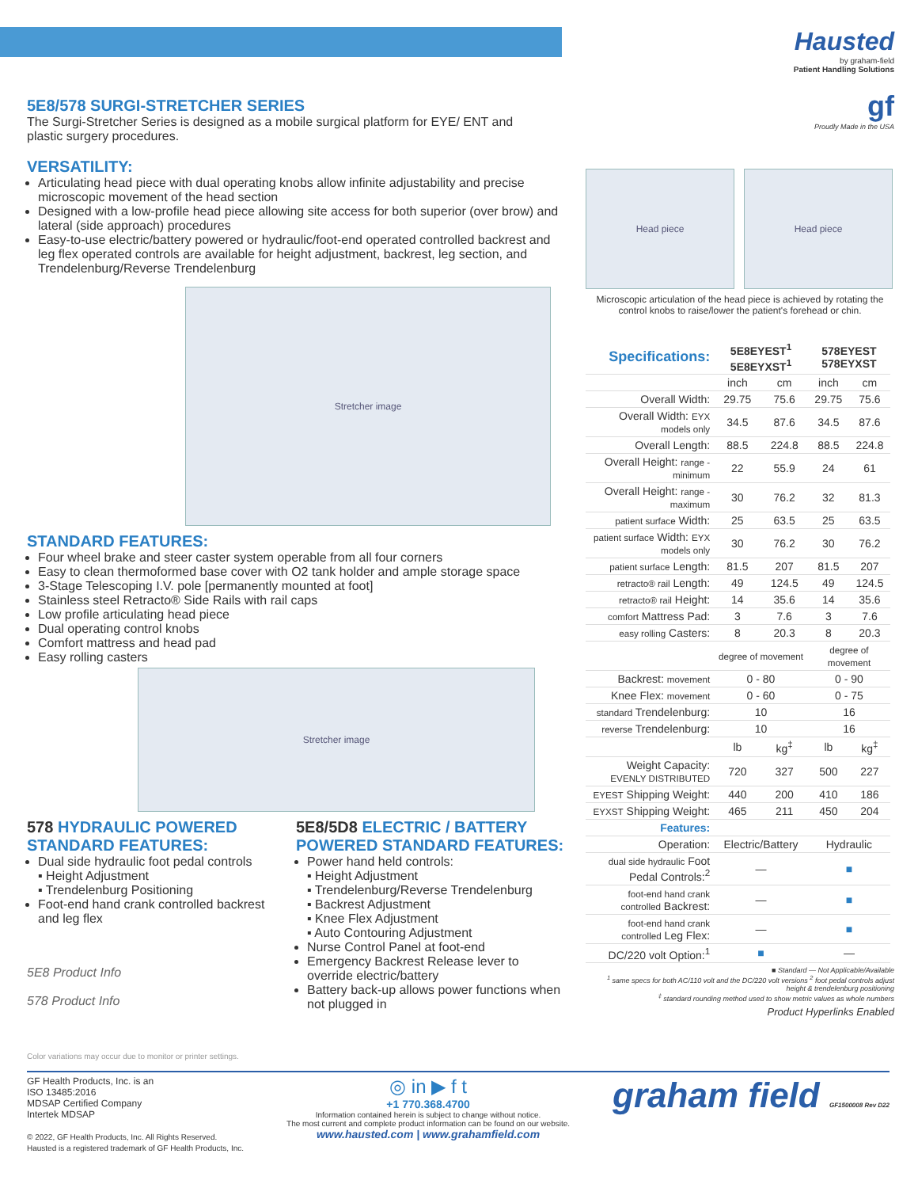Hausted
by graham-field
Patient Handling Solutions
gf
Proudly Made in the USA
5E8/578 SURGI-STRETCHER SERIES
The Surgi-Stretcher Series is designed as a mobile surgical platform for EYE/ ENT and plastic surgery procedures.
VERSATILITY:
Articulating head piece with dual operating knobs allow infinite adjustability and precise microscopic movement of the head section
Designed with a low-profile head piece allowing site access for both superior (over brow) and lateral (side approach) procedures
Easy-to-use electric/battery powered or hydraulic/foot-end operated controlled backrest and leg flex operated controls are available for height adjustment, backrest, leg section, and Trendelenburg/Reverse Trendelenburg
Stretcher image
STANDARD FEATURES:
Four wheel brake and steer caster system operable from all four corners
Easy to clean thermoformed base cover with O2 tank holder and ample storage space
3-Stage Telescoping I.V. pole [permanently mounted at foot]
Stainless steel Retracto® Side Rails with rail caps
Low profile articulating head piece
Dual operating control knobs
Comfort mattress and head pad
Easy rolling casters
Stretcher image
578 HYDRAULIC POWERED STANDARD FEATURES:
Dual side hydraulic foot pedal controls
▪ Height Adjustment
▪ Trendelenburg Positioning
Foot-end hand crank controlled backrest and leg flex
5E8 Product Info
578 Product Info
5E8/5D8 ELECTRIC / BATTERY POWERED STANDARD FEATURES:
Power hand held controls:
▪ Height Adjustment
▪ Trendelenburg/Reverse Trendelenburg
▪ Backrest Adjustment
▪ Knee Flex Adjustment
▪ Auto Contouring Adjustment
Nurse Control Panel at foot-end
Emergency Backrest Release lever to override electric/battery
Battery back-up allows power functions when not plugged in
Head piece Head piece
Microscopic articulation of the head piece is achieved by rotating the control knobs to raise/lower the patient's forehead or chin.
| Specifications: | 5E8EYEST<sup>1</sup> 5E8EYXST<sup>1</sup> | | 578EYEST 578EYXST | |
| --- | --- | --- | --- | --- |
| | inch | cm | inch | cm |
| Overall Width: | 29.75 | 75.6 | 29.75 | 75.6 |
| Overall Width: EYX models only | 34.5 | 87.6 | 34.5 | 87.6 |
| Overall Length: | 88.5 | 224.8 | 88.5 | 224.8 |
| Overall Height: range - minimum | 22 | 55.9 | 24 | 61 |
| Overall Height: range - maximum | 30 | 76.2 | 32 | 81.3 |
| patient surface Width: | 25 | 63.5 | 25 | 63.5 |
| patient surface Width: EYX models only | 30 | 76.2 | 30 | 76.2 |
| patient surface Length: | 81.5 | 207 | 81.5 | 207 |
| retracto® rail Length: | 49 | 124.5 | 49 | 124.5 |
| retracto® rail Height: | 14 | 35.6 | 14 | 35.6 |
| comfort Mattress Pad: | 3 | 7.6 | 3 | 7.6 |
| easy rolling Casters: | 8 | 20.3 | 8 | 20.3 |
| | degree of movement | | degree of movement | |
| Backrest: movement | 0 - 80 | | 0 - 90 | |
| Knee Flex: movement | 0 - 60 | | 0 - 75 | |
| standard Trendelenburg: | 10 | | 16 | |
| reverse Trendelenburg: | 10 | | 16 | |
| | lb | kg<sup>‡</sup> | lb | kg<sup>‡</sup> |
| Weight Capacity: EVENLY DISTRIBUTED | 720 | 327 | 500 | 227 |
| EYEST Shipping Weight: | 440 | 200 | 410 | 186 |
| EYXST Shipping Weight: | 465 | 211 | 450 | 204 |
| Features: | | | | |
| Operation: | Electric/Battery | | Hydraulic | |
| dual side hydraulic Foot Pedal Controls:<sup>2</sup> | — | | ■ | |
| foot-end hand crank controlled Backrest: | — | | ■ | |
| foot-end hand crank controlled Leg Flex: | — | | ■ | |
| DC/220 volt Option:<sup>1</sup> | ■ | | — | |
■ Standard — Not Applicable/Available
<sup>1</sup> same specs for both AC/110 volt and the DC/220 volt versions <sup>2</sup> foot pedal controls adjust height & trendelenburg positioning
<sup>‡</sup> standard rounding method used to show metric values as whole numbers
Product Hyperlinks Enabled
Color variations may occur due to monitor or printer settings.
GF Health Products, Inc. is an
ISO 13485:2016
MDSAP Certified Company
Intertek MDSAP
© 2022, GF Health Products, Inc. All Rights Reserved.
Hausted is a registered trademark of GF Health Products, Inc.
◎ in ▶ f t
+1 770.368.4700
Information contained herein is subject to change without notice.
The most current and complete product information can be found on our website.
www.hausted.com | www.grahamfield.com
graham field GF1500008 Rev D22